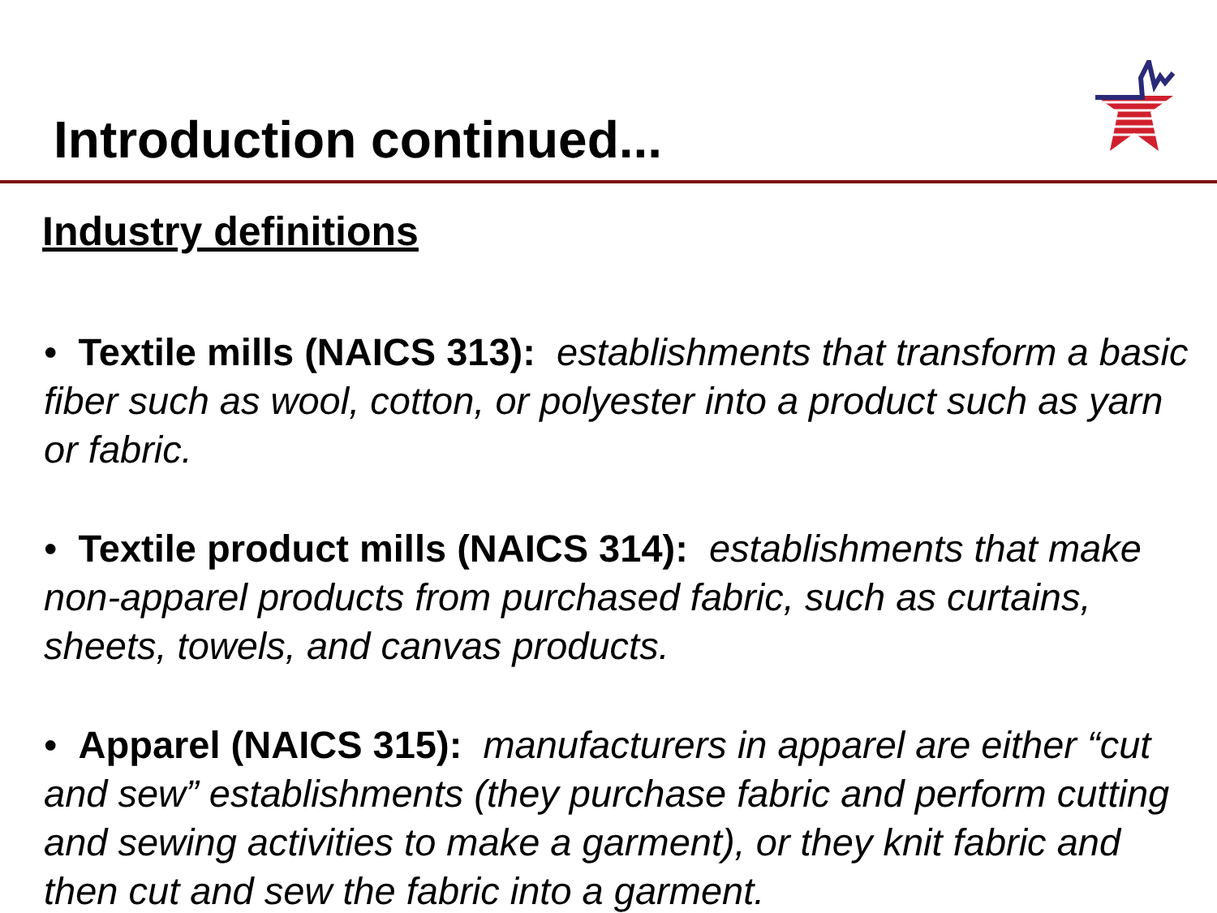Introduction continued...
Industry definitions
• Textile mills (NAICS 313): establishments that transform a basic fiber such as wool, cotton, or polyester into a product such as yarn or fabric.
• Textile product mills (NAICS 314): establishments that make non-apparel products from purchased fabric, such as curtains, sheets, towels, and canvas products.
• Apparel (NAICS 315): manufacturers in apparel are either “cut and sew” establishments (they purchase fabric and perform cutting and sewing activities to make a garment), or they knit fabric and then cut and sew the fabric into a garment.